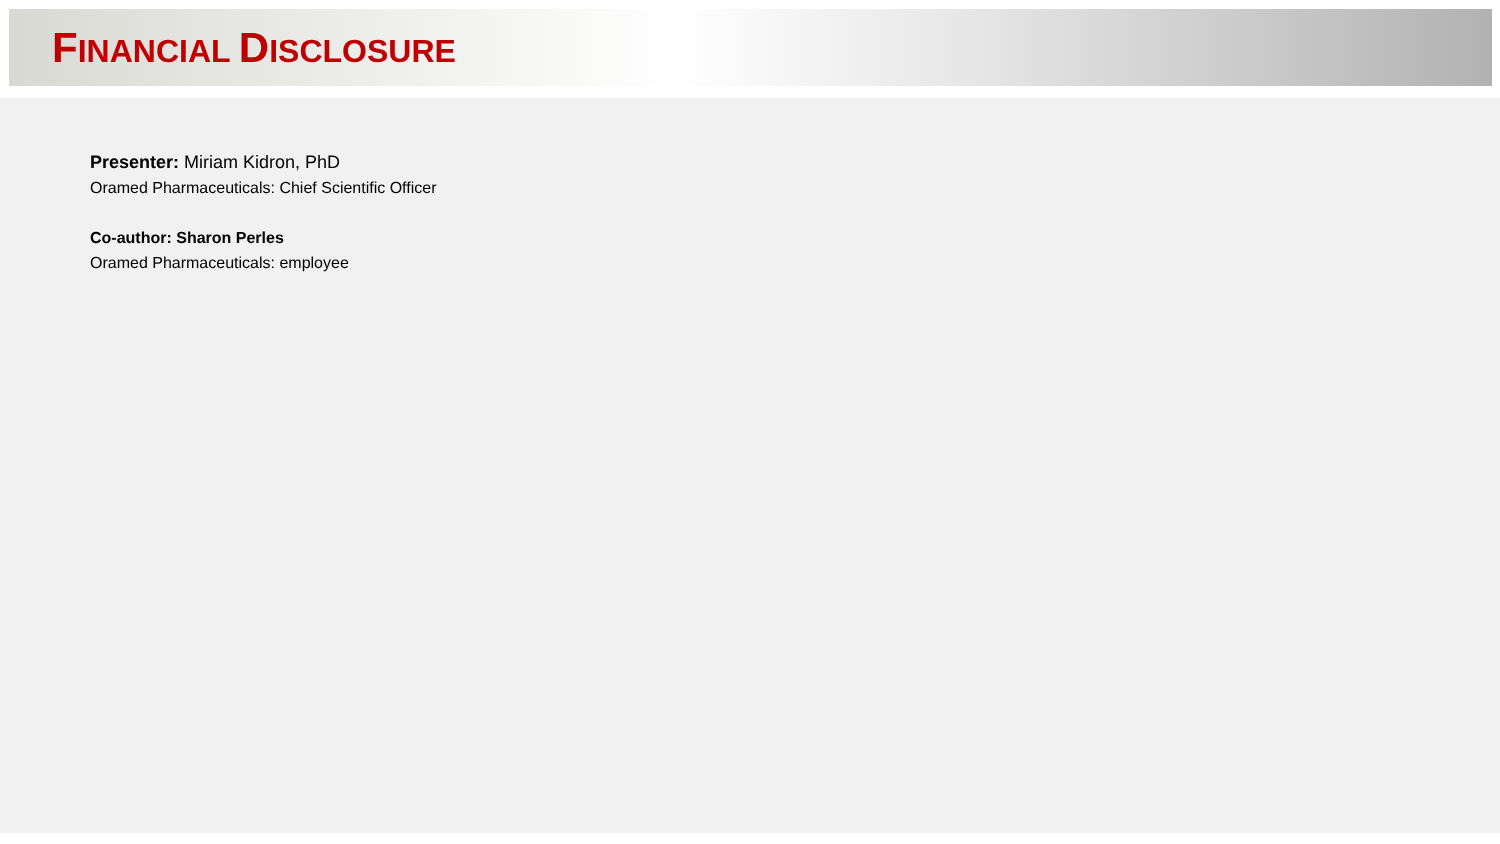FINANCIAL DISCLOSURE
Presenter: Miriam Kidron, PhD
Oramed Pharmaceuticals: Chief Scientific Officer
Co-author: Sharon Perles
Oramed Pharmaceuticals: employee